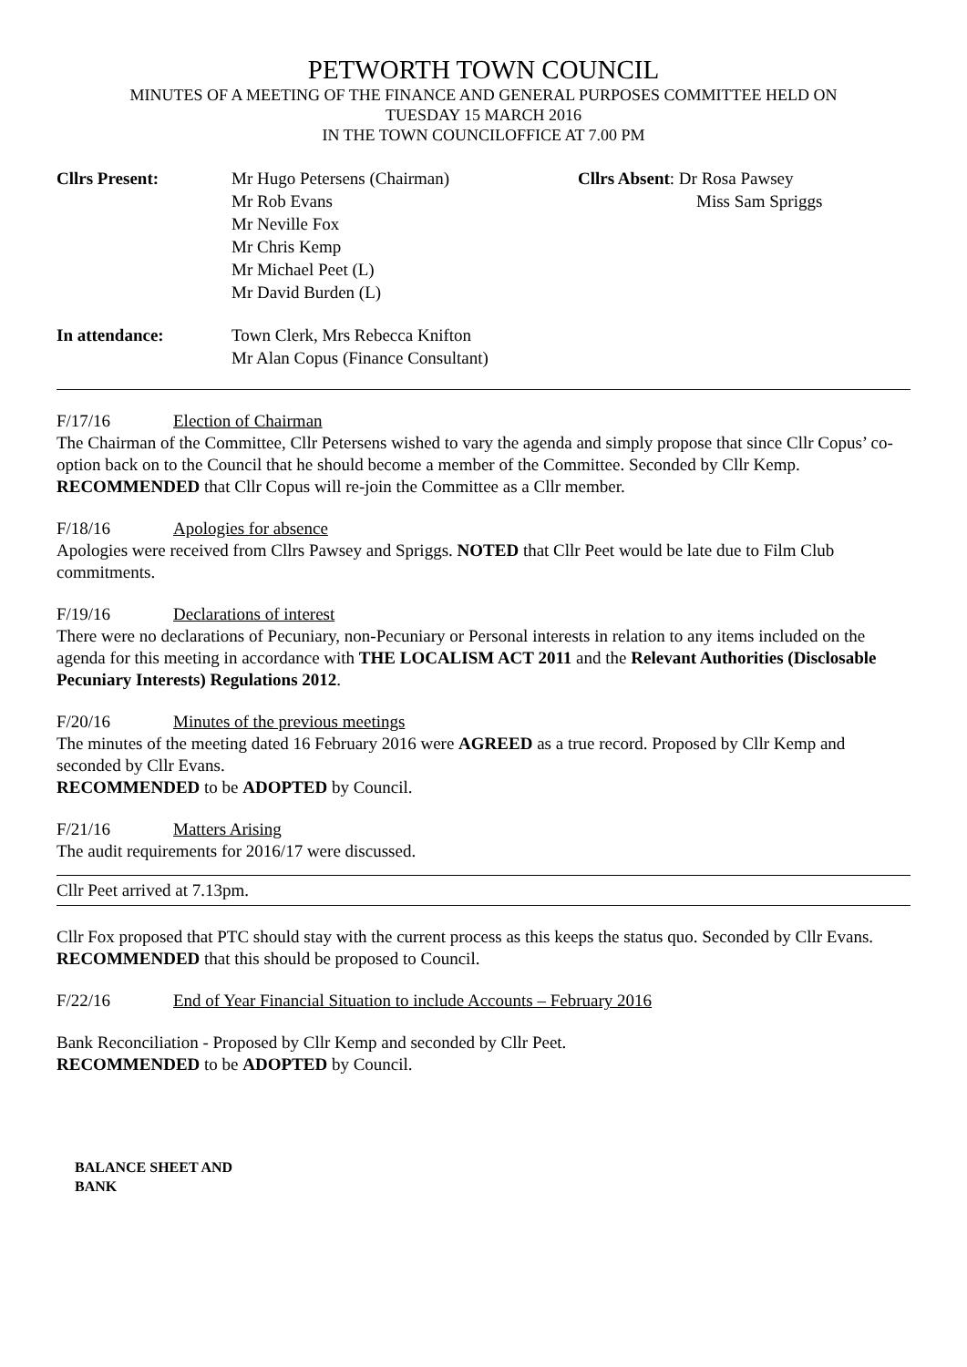PETWORTH TOWN COUNCIL
MINUTES OF A MEETING OF THE FINANCE AND GENERAL PURPOSES COMMITTEE HELD ON
TUESDAY 15 MARCH 2016
IN THE TOWN COUNCILOFFICE AT 7.00 PM
Cllrs Present: Mr Hugo Petersens (Chairman)
Mr Rob Evans
Mr Neville Fox
Mr Chris Kemp
Mr Michael Peet (L)
Mr David Burden (L)
Cllrs Absent: Dr Rosa Pawsey
Miss Sam Spriggs
In attendance: Town Clerk, Mrs Rebecca Knifton
Mr Alan Copus (Finance Consultant)
F/17/16 Election of Chairman
The Chairman of the Committee, Cllr Petersens wished to vary the agenda and simply propose that since Cllr Copus’ co-option back on to the Council that he should become a member of the Committee. Seconded by Cllr Kemp.
RECOMMENDED that Cllr Copus will re-join the Committee as a Cllr member.
F/18/16 Apologies for absence
Apologies were received from Cllrs Pawsey and Spriggs. NOTED that Cllr Peet would be late due to Film Club commitments.
F/19/16 Declarations of interest
There were no declarations of Pecuniary, non-Pecuniary or Personal interests in relation to any items included on the agenda for this meeting in accordance with THE LOCALISM ACT 2011 and the Relevant Authorities (Disclosable Pecuniary Interests) Regulations 2012.
F/20/16 Minutes of the previous meetings
The minutes of the meeting dated 16 February 2016 were AGREED as a true record. Proposed by Cllr Kemp and seconded by Cllr Evans.
RECOMMENDED to be ADOPTED by Council.
F/21/16 Matters Arising
The audit requirements for 2016/17 were discussed.
Cllr Peet arrived at 7.13pm.
Cllr Fox proposed that PTC should stay with the current process as this keeps the status quo. Seconded by Cllr Evans.
RECOMMENDED that this should be proposed to Council.
F/22/16 End of Year Financial Situation to include Accounts – February 2016
Bank Reconciliation - Proposed by Cllr Kemp and seconded by Cllr Peet.
RECOMMENDED to be ADOPTED by Council.
BALANCE SHEET AND
BANK